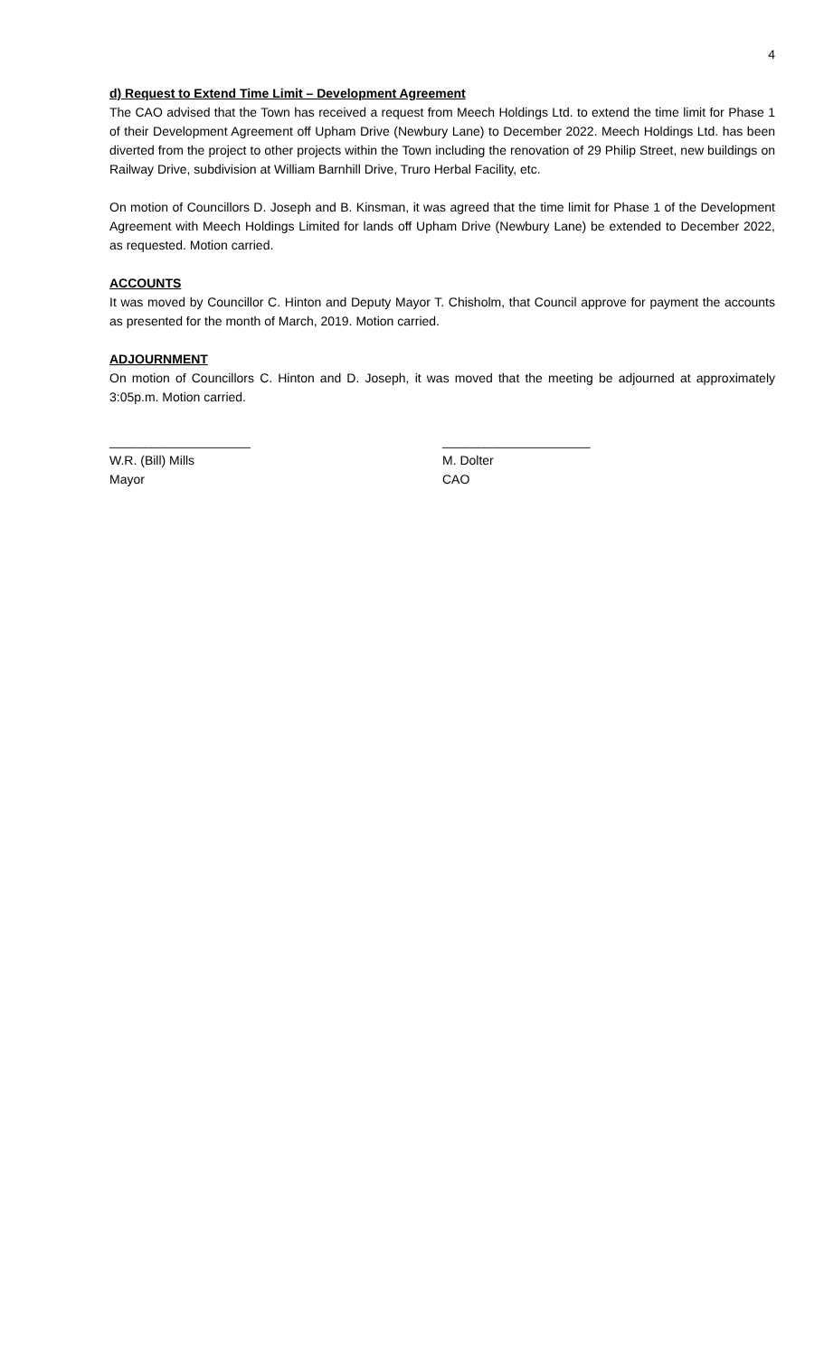4
d) Request to Extend Time Limit – Development Agreement
The CAO advised that the Town has received a request from Meech Holdings Ltd. to extend the time limit for Phase 1 of their Development Agreement off Upham Drive (Newbury Lane) to December 2022. Meech Holdings Ltd. has been diverted from the project to other projects within the Town including the renovation of 29 Philip Street, new buildings on Railway Drive, subdivision at William Barnhill Drive, Truro Herbal Facility, etc.
On motion of Councillors D. Joseph and B. Kinsman, it was agreed that the time limit for Phase 1 of the Development Agreement with Meech Holdings Limited for lands off Upham Drive (Newbury Lane) be extended to December 2022, as requested. Motion carried.
ACCOUNTS
It was moved by Councillor C. Hinton and Deputy Mayor T. Chisholm, that Council approve for payment the accounts as presented for the month of March, 2019. Motion carried.
ADJOURNMENT
On motion of Councillors C. Hinton and D. Joseph, it was moved that the meeting be adjourned at approximately 3:05p.m. Motion carried.
____________________
W.R. (Bill) Mills
Mayor
_____________________
M. Dolter
CAO